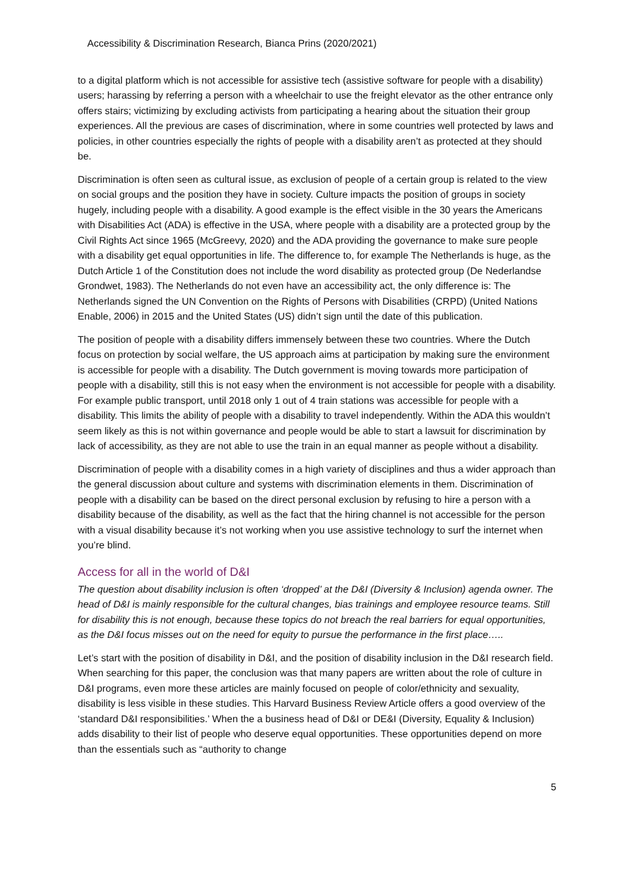Accessibility & Discrimination Research, Bianca Prins (2020/2021)
to a digital platform which is not accessible for assistive tech (assistive software for people with a disability) users; harassing by referring a person with a wheelchair to use the freight elevator as the other entrance only offers stairs; victimizing by excluding activists from participating a hearing about the situation their group experiences. All the previous are cases of discrimination, where in some countries well protected by laws and policies, in other countries especially the rights of people with a disability aren’t as protected at they should be.
Discrimination is often seen as cultural issue, as exclusion of people of a certain group is related to the view on social groups and the position they have in society. Culture impacts the position of groups in society hugely, including people with a disability. A good example is the effect visible in the 30 years the Americans with Disabilities Act (ADA) is effective in the USA, where people with a disability are a protected group by the Civil Rights Act since 1965 (McGreevy, 2020) and the ADA providing the governance to make sure people with a disability get equal opportunities in life. The difference to, for example The Netherlands is huge, as the Dutch Article 1 of the Constitution does not include the word disability as protected group (De Nederlandse Grondwet, 1983). The Netherlands do not even have an accessibility act, the only difference is: The Netherlands signed the UN Convention on the Rights of Persons with Disabilities (CRPD) (United Nations Enable, 2006) in 2015 and the United States (US) didn’t sign until the date of this publication.
The position of people with a disability differs immensely between these two countries. Where the Dutch focus on protection by social welfare, the US approach aims at participation by making sure the environment is accessible for people with a disability. The Dutch government is moving towards more participation of people with a disability, still this is not easy when the environment is not accessible for people with a disability. For example public transport, until 2018 only 1 out of 4 train stations was accessible for people with a disability. This limits the ability of people with a disability to travel independently. Within the ADA this wouldn’t seem likely as this is not within governance and people would be able to start a lawsuit for discrimination by lack of accessibility, as they are not able to use the train in an equal manner as people without a disability.
Discrimination of people with a disability comes in a high variety of disciplines and thus a wider approach than the general discussion about culture and systems with discrimination elements in them. Discrimination of people with a disability can be based on the direct personal exclusion by refusing to hire a person with a disability because of the disability, as well as the fact that the hiring channel is not accessible for the person with a visual disability because it’s not working when you use assistive technology to surf the internet when you’re blind.
Access for all in the world of D&I
The question about disability inclusion is often ‘dropped’ at the D&I (Diversity & Inclusion) agenda owner. The head of D&I is mainly responsible for the cultural changes, bias trainings and employee resource teams. Still for disability this is not enough, because these topics do not breach the real barriers for equal opportunities, as the D&I focus misses out on the need for equity to pursue the performance in the first place…..
Let’s start with the position of disability in D&I, and the position of disability inclusion in the D&I research field. When searching for this paper, the conclusion was that many papers are written about the role of culture in D&I programs, even more these articles are mainly focused on people of color/ethnicity and sexuality, disability is less visible in these studies. This Harvard Business Review Article offers a good overview of the ‘standard D&I responsibilities.’ When the a business head of D&I or DE&I (Diversity, Equality & Inclusion) adds disability to their list of people who deserve equal opportunities. These opportunities depend on more than the essentials such as “authority to change
5